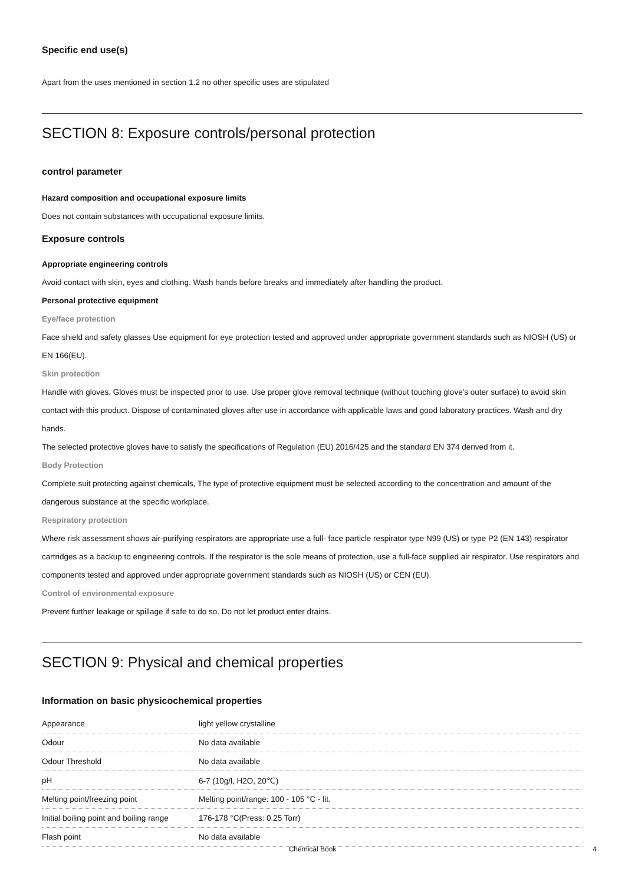Specific end use(s)
Apart from the uses mentioned in section 1.2 no other specific uses are stipulated
SECTION 8: Exposure controls/personal protection
control parameter
Hazard composition and occupational exposure limits
Does not contain substances with occupational exposure limits.
Exposure controls
Appropriate engineering controls
Avoid contact with skin, eyes and clothing. Wash hands before breaks and immediately after handling the product.
Personal protective equipment
Eye/face protection
Face shield and safety glasses Use equipment for eye protection tested and approved under appropriate government standards such as NIOSH (US) or EN 166(EU).
Skin protection
Handle with gloves. Gloves must be inspected prior to use. Use proper glove removal technique (without touching glove's outer surface) to avoid skin contact with this product. Dispose of contaminated gloves after use in accordance with applicable laws and good laboratory practices. Wash and dry hands.
The selected protective gloves have to satisfy the specifications of Regulation (EU) 2016/425 and the standard EN 374 derived from it.
Body Protection
Complete suit protecting against chemicals, The type of protective equipment must be selected according to the concentration and amount of the dangerous substance at the specific workplace.
Respiratory protection
Where risk assessment shows air-purifying respirators are appropriate use a full- face particle respirator type N99 (US) or type P2 (EN 143) respirator cartridges as a backup to engineering controls. If the respirator is the sole means of protection, use a full-face supplied air respirator. Use respirators and components tested and approved under appropriate government standards such as NIOSH (US) or CEN (EU).
Control of environmental exposure
Prevent further leakage or spillage if safe to do so. Do not let product enter drains.
SECTION 9: Physical and chemical properties
Information on basic physicochemical properties
| Appearance | light yellow crystalline |
| Odour | No data available |
| Odour Threshold | No data available |
| pH | 6-7 (10g/l, H2O, 20℃) |
| Melting point/freezing point | Melting point/range: 100 - 105 °C - lit. |
| Initial boiling point and boiling range | 176-178 °C(Press: 0.25 Torr) |
| Flash point | No data available |
Chemical Book 4